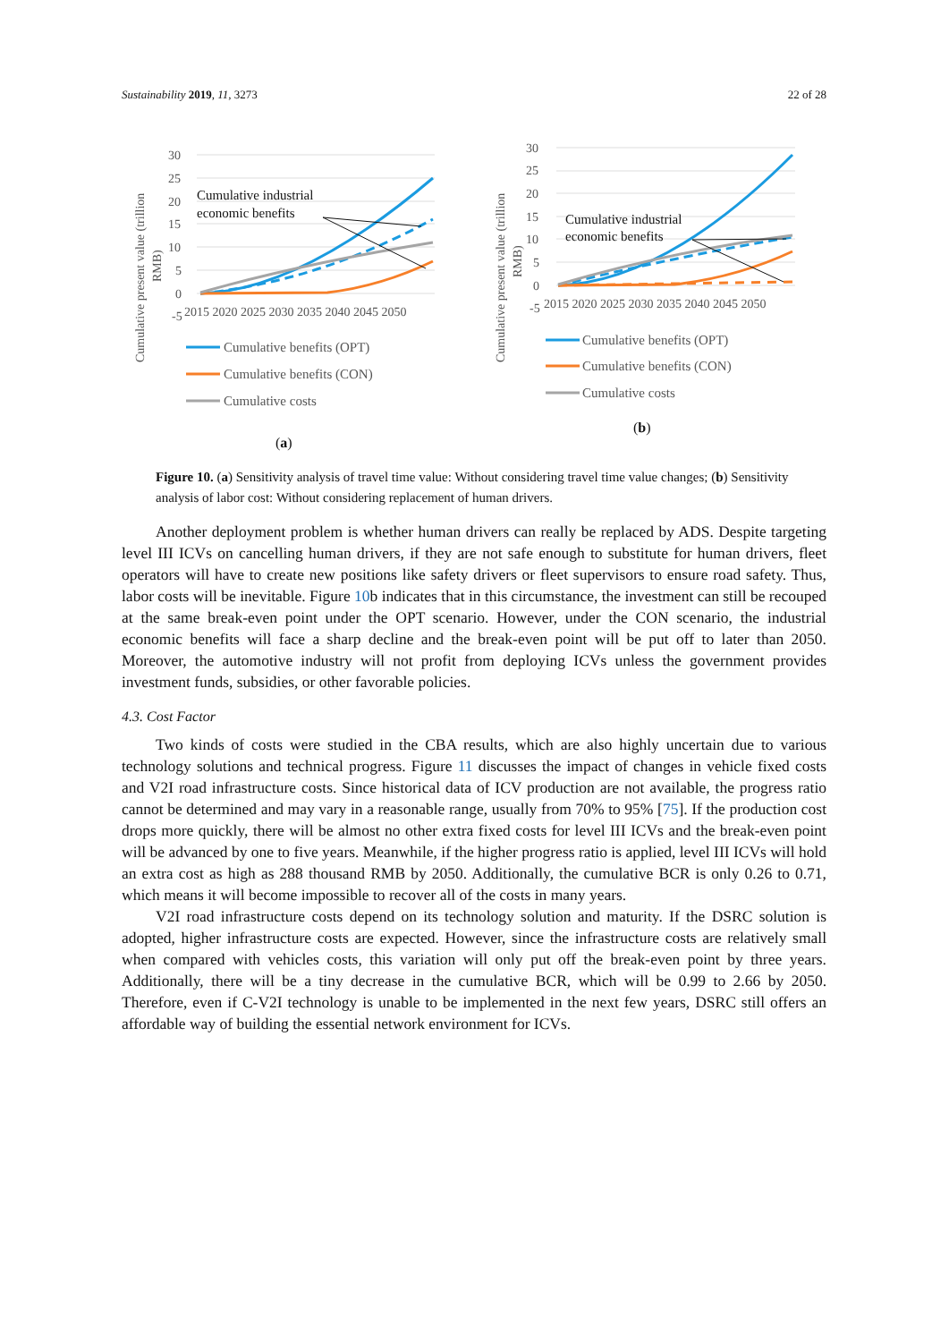Sustainability 2019, 11, 3273 22 of 28
Cumulative present value (trillion
RMB)
30
25
20
15
10
5
0
-5
2015 2020 2025 2030 2035 2040 2045 2050
Cumulative industrial
economic benefits
Cumulative benefits (OPT)
Cumulative benefits (CON)
Cumulative costs
(a)
Cumulative present value (trillion
RMB)
30
25
20
15
10
5
0
-5
2015 2020 2025 2030 2035 2040 2045 2050
Cumulative industrial
economic benefits
Cumulative benefits (OPT)
Cumulative benefits (CON)
Cumulative costs
(b)
Figure 10. (a) Sensitivity analysis of travel time value: Without considering travel time value changes; (b) Sensitivity analysis of labor cost: Without considering replacement of human drivers.
Another deployment problem is whether human drivers can really be replaced by ADS. Despite targeting level III ICVs on cancelling human drivers, if they are not safe enough to substitute for human drivers, fleet operators will have to create new positions like safety drivers or fleet supervisors to ensure road safety. Thus, labor costs will be inevitable. Figure 10b indicates that in this circumstance, the investment can still be recouped at the same break-even point under the OPT scenario. However, under the CON scenario, the industrial economic benefits will face a sharp decline and the break-even point will be put off to later than 2050. Moreover, the automotive industry will not profit from deploying ICVs unless the government provides investment funds, subsidies, or other favorable policies.
4.3. Cost Factor
Two kinds of costs were studied in the CBA results, which are also highly uncertain due to various technology solutions and technical progress. Figure 11 discusses the impact of changes in vehicle fixed costs and V2I road infrastructure costs. Since historical data of ICV production are not available, the progress ratio cannot be determined and may vary in a reasonable range, usually from 70% to 95% [75]. If the production cost drops more quickly, there will be almost no other extra fixed costs for level III ICVs and the break-even point will be advanced by one to five years. Meanwhile, if the higher progress ratio is applied, level III ICVs will hold an extra cost as high as 288 thousand RMB by 2050. Additionally, the cumulative BCR is only 0.26 to 0.71, which means it will become impossible to recover all of the costs in many years.
V2I road infrastructure costs depend on its technology solution and maturity. If the DSRC solution is adopted, higher infrastructure costs are expected. However, since the infrastructure costs are relatively small when compared with vehicles costs, this variation will only put off the break-even point by three years. Additionally, there will be a tiny decrease in the cumulative BCR, which will be 0.99 to 2.66 by 2050. Therefore, even if C-V2I technology is unable to be implemented in the next few years, DSRC still offers an affordable way of building the essential network environment for ICVs.